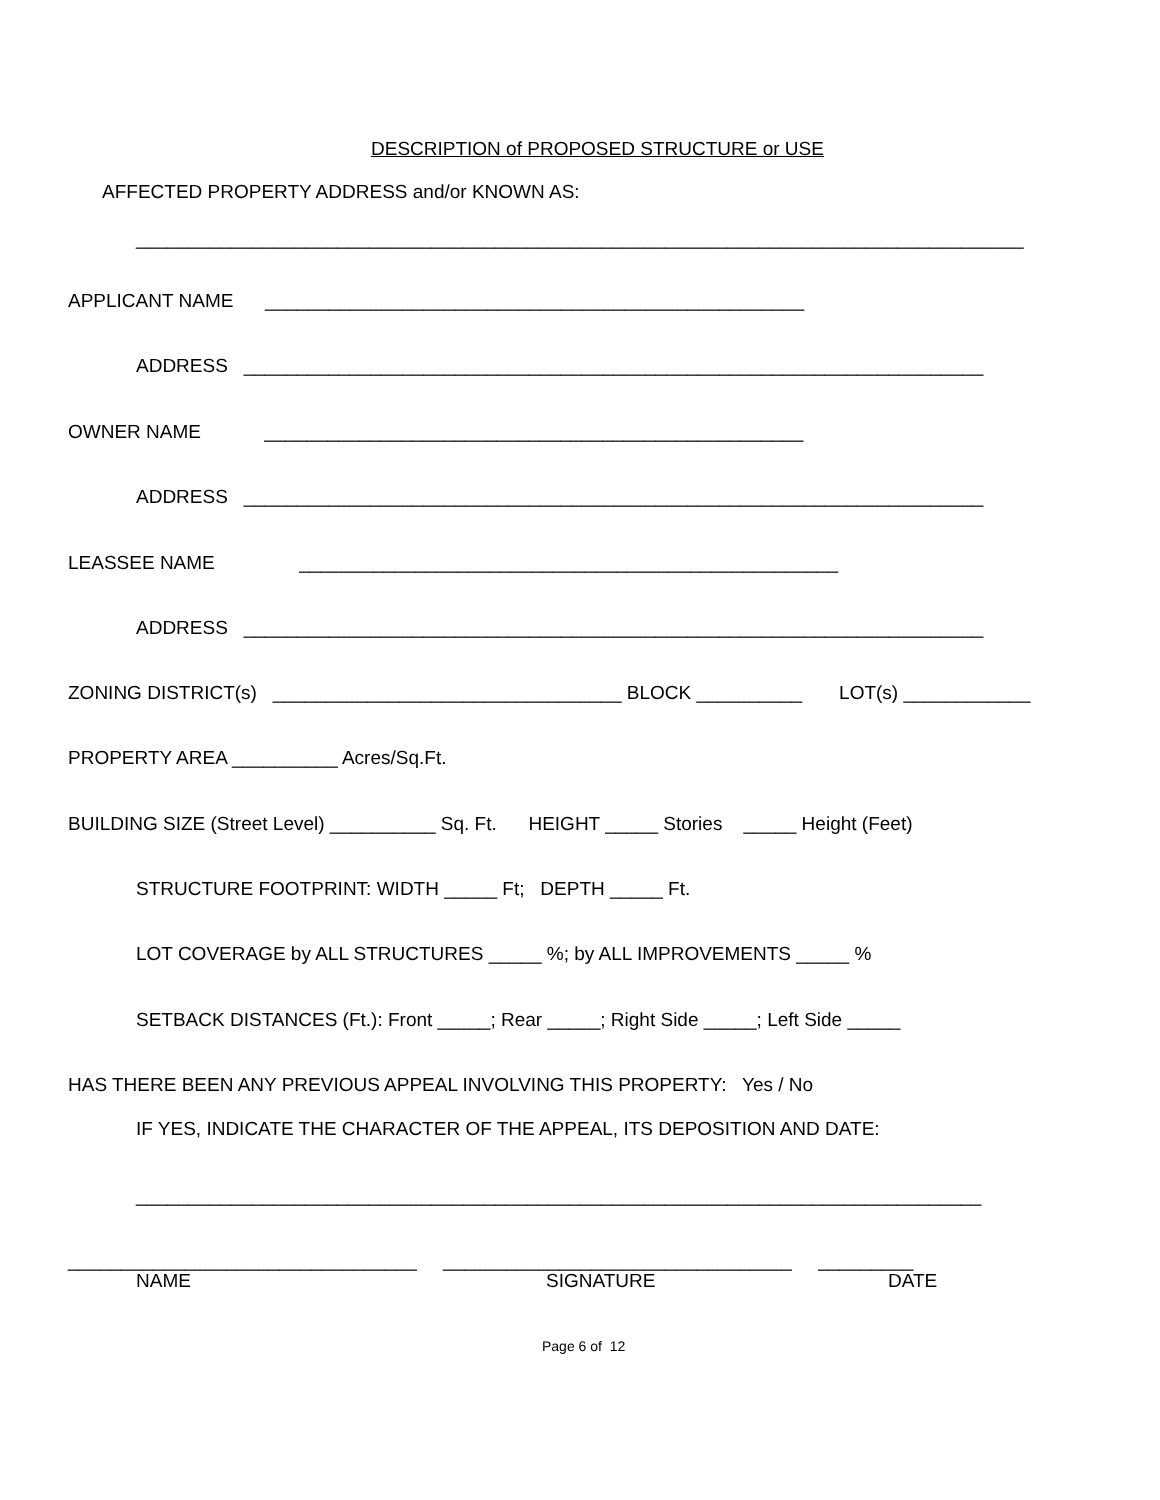DESCRIPTION of PROPOSED STRUCTURE or USE
AFFECTED PROPERTY ADDRESS and/or KNOWN AS:
____________________________________________________________________________________
APPLICANT NAME ___________________________________________________
ADDRESS ______________________________________________________________________
OWNER NAME ___________________________________________________
ADDRESS ______________________________________________________________________
LEASSEE NAME ___________________________________________________
ADDRESS ______________________________________________________________________
ZONING DISTRICT(s) _________________________________ BLOCK __________ LOT(s) ____________
PROPERTY AREA __________ Acres/Sq.Ft.
BUILDING SIZE (Street Level) __________ Sq. Ft. HEIGHT _____ Stories _____ Height (Feet)
STRUCTURE FOOTPRINT: WIDTH _____ Ft; DEPTH _____ Ft.
LOT COVERAGE by ALL STRUCTURES _____ %; by ALL IMPROVEMENTS _____ %
SETBACK DISTANCES (Ft.): Front _____; Rear _____; Right Side _____; Left Side _____
HAS THERE BEEN ANY PREVIOUS APPEAL INVOLVING THIS PROPERTY: Yes / No
IF YES, INDICATE THE CHARACTER OF THE APPEAL, ITS DEPOSITION AND DATE:
________________________________________________________________________________
_________________________________ _________________________________ _________
NAME
SIGNATURE
DATE
Page 6 of 12